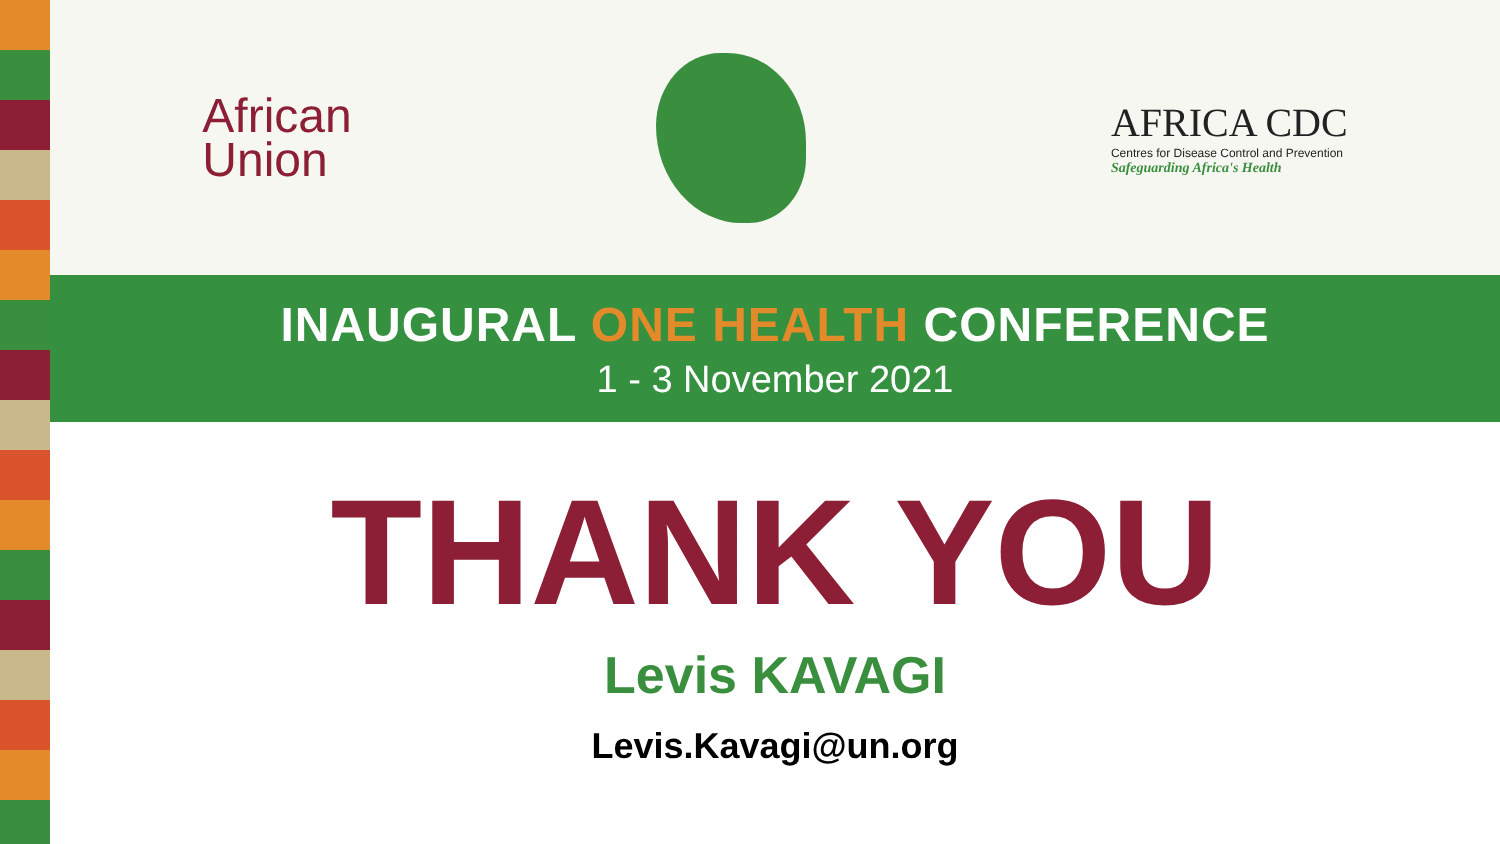African
Union
AFRICA CDC
Centres for Disease Control and Prevention
Safeguarding Africa's Health
INAUGURAL ONE HEALTH CONFERENCE
1 - 3 November 2021
THANK YOU
Levis KAVAGI
Levis.Kavagi@un.org